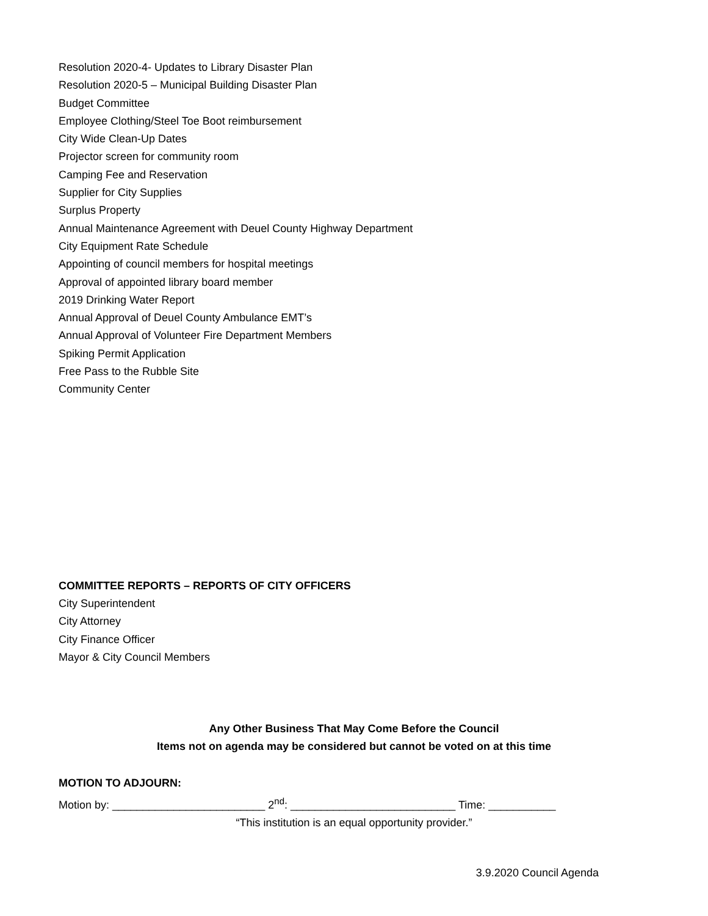Resolution 2020-4- Updates to Library Disaster Plan
Resolution 2020-5 – Municipal Building Disaster Plan
Budget Committee
Employee Clothing/Steel Toe Boot reimbursement
City Wide Clean-Up Dates
Projector screen for community room
Camping Fee and Reservation
Supplier for City Supplies
Surplus Property
Annual Maintenance Agreement with Deuel County Highway Department
City Equipment Rate Schedule
Appointing of council members for hospital meetings
Approval of appointed library board member
2019 Drinking Water Report
Annual Approval of Deuel County Ambulance EMT’s
Annual Approval of Volunteer Fire Department Members
Spiking Permit Application
Free Pass to the Rubble Site
Community Center
COMMITTEE REPORTS – REPORTS OF CITY OFFICERS
City Superintendent
City Attorney
City Finance Officer
Mayor & City Council Members
Any Other Business That May Come Before the Council
Items not on agenda may be considered but cannot be voted on at this time
MOTION TO ADJOURN:
Motion by: _________________________ 2<sup>nd</sup>: ___________________________ Time: ___________
“This institution is an equal opportunity provider.”
3.9.2020 Council Agenda